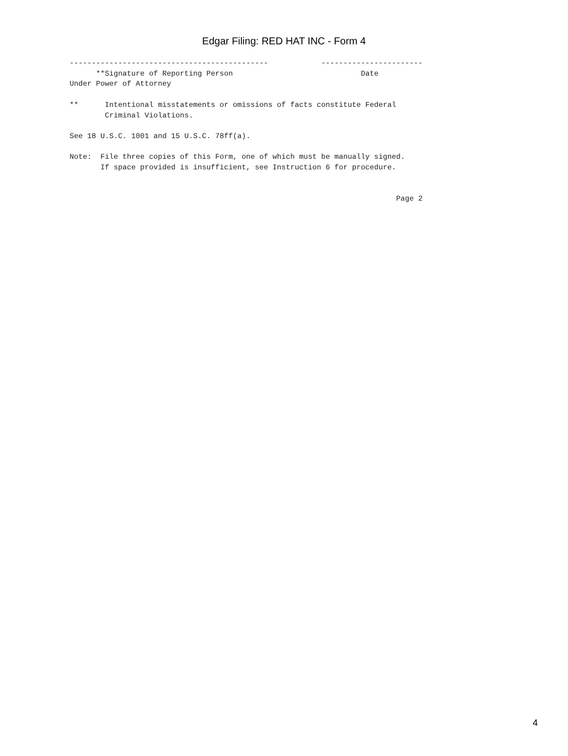Edgar Filing: RED HAT INC - Form 4
---------------------------------------------            -----------------------
      **Signature of Reporting Person                             Date
Under Power of Attorney

**      Intentional misstatements or omissions of facts constitute Federal
        Criminal Violations.

See 18 U.S.C. 1001 and 15 U.S.C. 78ff(a).

Note:  File three copies of this Form, one of which must be manually signed.
       If space provided is insufficient, see Instruction 6 for procedure.


                                                                          Page 2
4